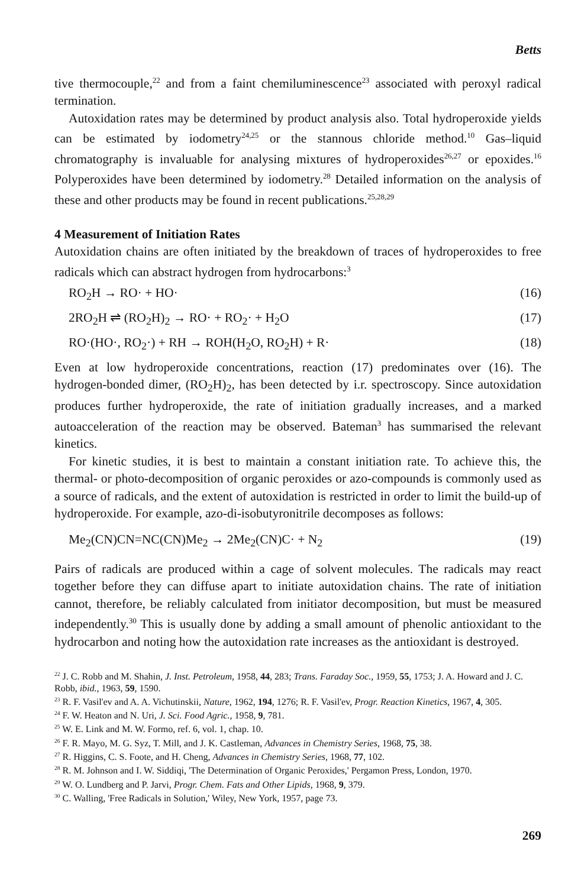Betts
tive thermocouple,<sup>22</sup> and from a faint chemiluminescence<sup>23</sup> associated with peroxyl radical termination.
Autoxidation rates may be determined by product analysis also. Total hydroperoxide yields can be estimated by iodometry<sup>24,25</sup> or the stannous chloride method.<sup>10</sup> Gas–liquid chromatography is invaluable for analysing mixtures of hydroperoxides<sup>26,27</sup> or epoxides.<sup>16</sup> Polyperoxides have been determined by iodometry.<sup>28</sup> Detailed information on the analysis of these and other products may be found in recent publications.<sup>25,28,29</sup>
4 Measurement of Initiation Rates
Autoxidation chains are often initiated by the breakdown of traces of hydroperoxides to free radicals which can abstract hydrogen from hydrocarbons:<sup>3</sup>
RO<sub>2</sub>H → RO· + HO· (16)
2RO<sub>2</sub>H ⇌ (RO<sub>2</sub>H)<sub>2</sub> → RO· + RO<sub>2</sub>· + H<sub>2</sub>O (17)
RO·(HO·, RO<sub>2</sub>·) + RH → ROH(H<sub>2</sub>O, RO<sub>2</sub>H) + R· (18)
Even at low hydroperoxide concentrations, reaction (17) predominates over (16). The hydrogen-bonded dimer, (RO<sub>2</sub>H)<sub>2</sub>, has been detected by i.r. spectroscopy. Since autoxidation produces further hydroperoxide, the rate of initiation gradually increases, and a marked autoacceleration of the reaction may be observed. Bateman<sup>3</sup> has summarised the relevant kinetics.
For kinetic studies, it is best to maintain a constant initiation rate. To achieve this, the thermal- or photo-decomposition of organic peroxides or azo-compounds is commonly used as a source of radicals, and the extent of autoxidation is restricted in order to limit the build-up of hydroperoxide. For example, azo-di-isobutyronitrile decomposes as follows:
Me<sub>2</sub>(CN)CN=NC(CN)Me<sub>2</sub> → 2Me<sub>2</sub>(CN)C· + N<sub>2</sub> (19)
Pairs of radicals are produced within a cage of solvent molecules. The radicals may react together before they can diffuse apart to initiate autoxidation chains. The rate of initiation cannot, therefore, be reliably calculated from initiator decomposition, but must be measured independently.<sup>30</sup> This is usually done by adding a small amount of phenolic antioxidant to the hydrocarbon and noting how the autoxidation rate increases as the antioxidant is destroyed.
<sup>22</sup> J. C. Robb and M. Shahin, J. Inst. Petroleum, 1958, 44, 283; Trans. Faraday Soc., 1959, 55, 1753; J. A. Howard and J. C. Robb, ibid., 1963, 59, 1590.
<sup>23</sup> R. F. Vasil'ev and A. A. Vichutinskii, Nature, 1962, 194, 1276; R. F. Vasil'ev, Progr. Reaction Kinetics, 1967, 4, 305.
<sup>24</sup> F. W. Heaton and N. Uri, J. Sci. Food Agric., 1958, 9, 781.
<sup>25</sup> W. E. Link and M. W. Formo, ref. 6, vol. 1, chap. 10.
<sup>26</sup> F. R. Mayo, M. G. Syz, T. Mill, and J. K. Castleman, Advances in Chemistry Series, 1968, 75, 38.
<sup>27</sup> R. Higgins, C. S. Foote, and H. Cheng, Advances in Chemistry Series, 1968, 77, 102.
<sup>28</sup> R. M. Johnson and I. W. Siddiqi, 'The Determination of Organic Peroxides,' Pergamon Press, London, 1970.
<sup>29</sup> W. O. Lundberg and P. Jarvi, Progr. Chem. Fats and Other Lipids, 1968, 9, 379.
<sup>30</sup> C. Walling, 'Free Radicals in Solution,' Wiley, New York, 1957, page 73.
269